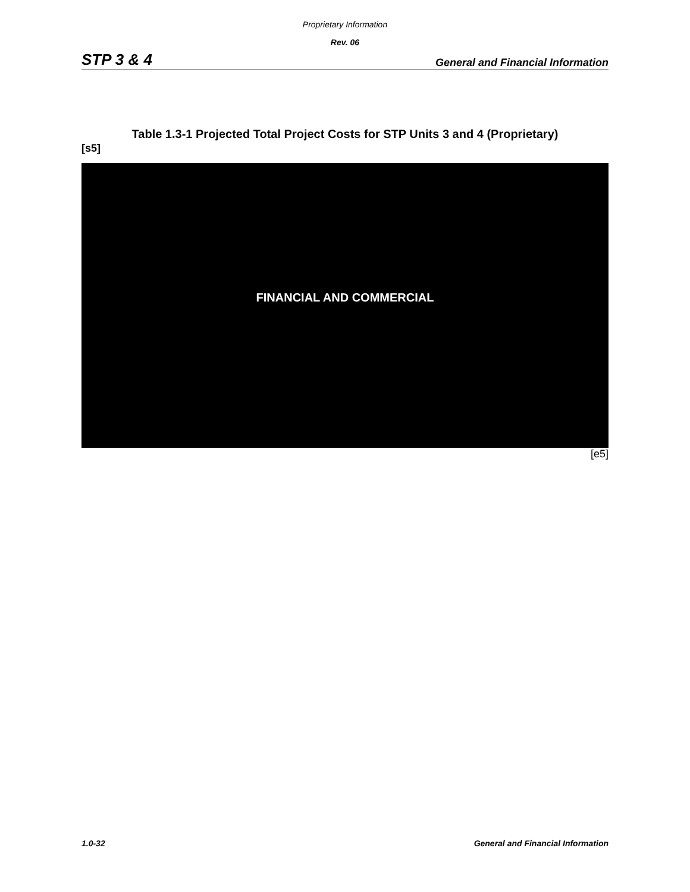Proprietary Information
Rev. 06
STP 3 & 4 General and Financial Information
Table 1.3-1 Projected Total Project Costs for STP Units 3 and 4 (Proprietary)
[s5]
FINANCIAL AND COMMERCIAL
[e5]
1.0-32 General and Financial Information